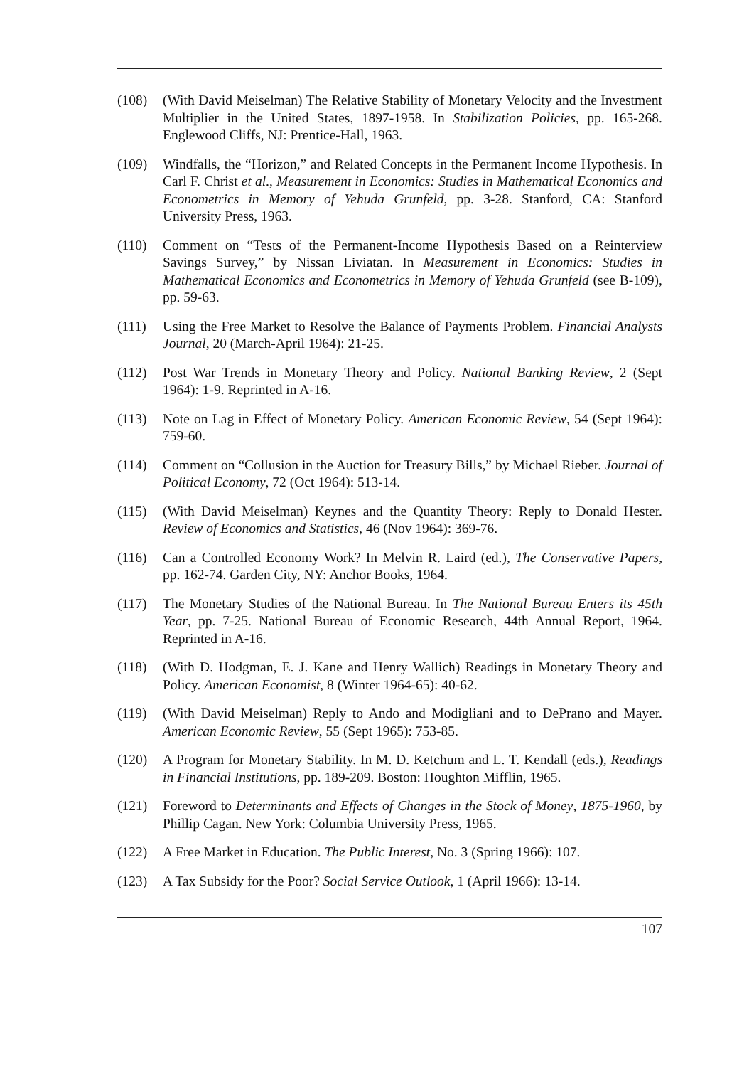(108) (With David Meiselman) The Relative Stability of Monetary Velocity and the Investment Multiplier in the United States, 1897-1958. In Stabilization Policies, pp. 165-268. Englewood Cliffs, NJ: Prentice-Hall, 1963.
(109) Windfalls, the “Horizon,” and Related Concepts in the Permanent Income Hypothesis. In Carl F. Christ et al., Measurement in Economics: Studies in Mathematical Economics and Econometrics in Memory of Yehuda Grunfeld, pp. 3-28. Stanford, CA: Stanford University Press, 1963.
(110) Comment on “Tests of the Permanent-Income Hypothesis Based on a Reinterview Savings Survey,” by Nissan Liviatan. In Measurement in Economics: Studies in Mathematical Economics and Econometrics in Memory of Yehuda Grunfeld (see B-109), pp. 59-63.
(111) Using the Free Market to Resolve the Balance of Payments Problem. Financial Analysts Journal, 20 (March-April 1964): 21-25.
(112) Post War Trends in Monetary Theory and Policy. National Banking Review, 2 (Sept 1964): 1-9. Reprinted in A-16.
(113) Note on Lag in Effect of Monetary Policy. American Economic Review, 54 (Sept 1964): 759-60.
(114) Comment on “Collusion in the Auction for Treasury Bills,” by Michael Rieber. Journal of Political Economy, 72 (Oct 1964): 513-14.
(115) (With David Meiselman) Keynes and the Quantity Theory: Reply to Donald Hester. Review of Economics and Statistics, 46 (Nov 1964): 369-76.
(116) Can a Controlled Economy Work? In Melvin R. Laird (ed.), The Conservative Papers, pp. 162-74. Garden City, NY: Anchor Books, 1964.
(117) The Monetary Studies of the National Bureau. In The National Bureau Enters its 45th Year, pp. 7-25. National Bureau of Economic Research, 44th Annual Report, 1964. Reprinted in A-16.
(118) (With D. Hodgman, E. J. Kane and Henry Wallich) Readings in Monetary Theory and Policy. American Economist, 8 (Winter 1964-65): 40-62.
(119) (With David Meiselman) Reply to Ando and Modigliani and to DePrano and Mayer. American Economic Review, 55 (Sept 1965): 753-85.
(120) A Program for Monetary Stability. In M. D. Ketchum and L. T. Kendall (eds.), Readings in Financial Institutions, pp. 189-209. Boston: Houghton Mifflin, 1965.
(121) Foreword to Determinants and Effects of Changes in the Stock of Money, 1875-1960, by Phillip Cagan. New York: Columbia University Press, 1965.
(122) A Free Market in Education. The Public Interest, No. 3 (Spring 1966): 107.
(123) A Tax Subsidy for the Poor? Social Service Outlook, 1 (April 1966): 13-14.
107